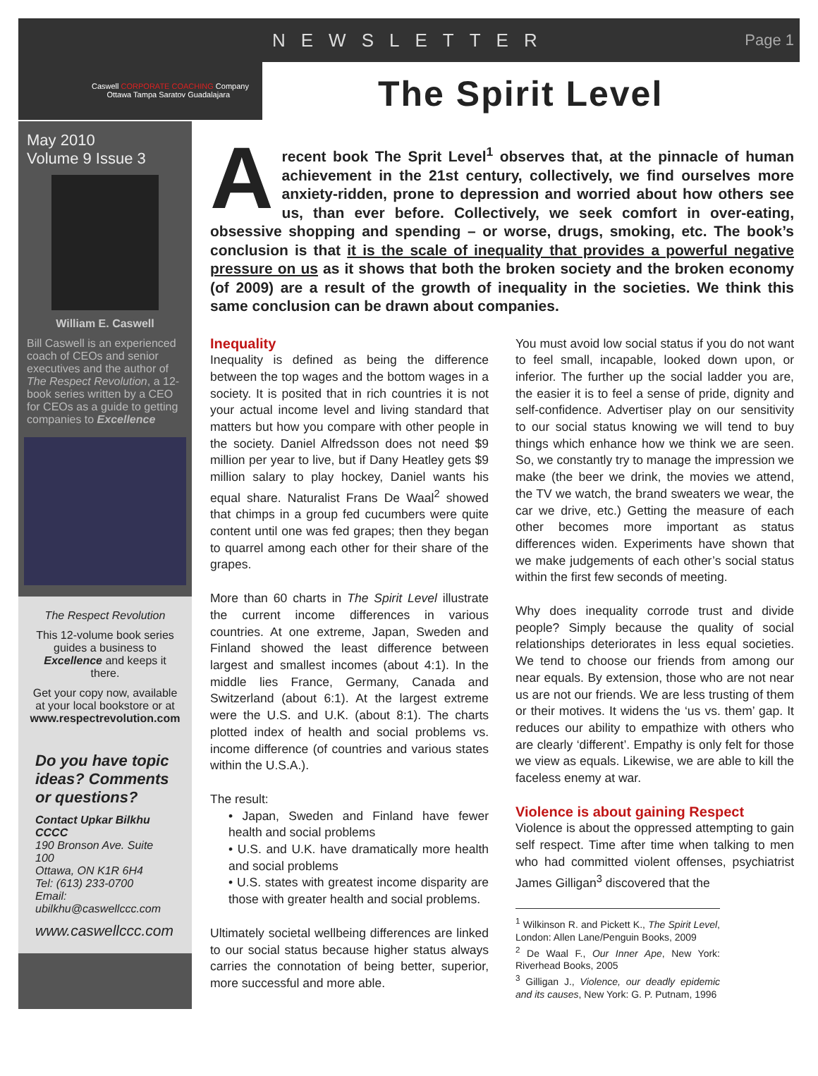NEWSLETTER
Page 1
Caswell CORPORATE COACHING Company
Ottawa Tampa Saratov Guadalajara
The Spirit Level
May 2010
Volume 9 Issue 3
William E. Caswell
Bill Caswell is an experienced coach of CEOs and senior executives and the author of The Respect Revolution, a 12-book series written by a CEO for CEOs as a guide to getting companies to Excellence
The Respect Revolution
This 12-volume book series guides a business to Excellence and keeps it there.
Get your copy now, available at your local bookstore or at www.respectrevolution.com
Do you have topic ideas? Comments or questions?
Contact Upkar Bilkhu CCCC
190 Bronson Ave. Suite 100
Ottawa, ON K1R 6H4
Tel: (613) 233-0700
Email:
ubilkhu@caswellccc.com
www.caswellccc.com
Arecent book The Sprit Level<sup>1</sup> observes that, at the pinnacle of human achievement in the 21st century, collectively, we find ourselves more anxiety-ridden, prone to depression and worried about how others see us, than ever before. Collectively, we seek comfort in over-eating, obsessive shopping and spending – or worse, drugs, smoking, etc. The book’s conclusion is that it is the scale of inequality that provides a powerful negative pressure on us as it shows that both the broken society and the broken economy (of 2009) are a result of the growth of inequality in the societies. We think this same conclusion can be drawn about companies.
Inequality
Inequality is defined as being the difference between the top wages and the bottom wages in a society. It is posited that in rich countries it is not your actual income level and living standard that matters but how you compare with other people in the society. Daniel Alfredsson does not need $9 million per year to live, but if Dany Heatley gets $9 million salary to play hockey, Daniel wants his equal share. Naturalist Frans De Waal<sup>2</sup> showed that chimps in a group fed cucumbers were quite content until one was fed grapes; then they began to quarrel among each other for their share of the grapes.
More than 60 charts in The Spirit Level illustrate the current income differences in various countries. At one extreme, Japan, Sweden and Finland showed the least difference between largest and smallest incomes (about 4:1). In the middle lies France, Germany, Canada and Switzerland (about 6:1). At the largest extreme were the U.S. and U.K. (about 8:1). The charts plotted index of health and social problems vs. income difference (of countries and various states within the U.S.A.).
The result:
• Japan, Sweden and Finland have fewer health and social problems
• U.S. and U.K. have dramatically more health and social problems
• U.S. states with greatest income disparity are those with greater health and social problems.
Ultimately societal wellbeing differences are linked to our social status because higher status always carries the connotation of being better, superior, more successful and more able.
You must avoid low social status if you do not want to feel small, incapable, looked down upon, or inferior. The further up the social ladder you are, the easier it is to feel a sense of pride, dignity and self-confidence. Advertiser play on our sensitivity to our social status knowing we will tend to buy things which enhance how we think we are seen. So, we constantly try to manage the impression we make (the beer we drink, the movies we attend, the TV we watch, the brand sweaters we wear, the car we drive, etc.) Getting the measure of each other becomes more important as status differences widen. Experiments have shown that we make judgements of each other’s social status within the first few seconds of meeting.
Why does inequality corrode trust and divide people? Simply because the quality of social relationships deteriorates in less equal societies. We tend to choose our friends from among our near equals. By extension, those who are not near us are not our friends. We are less trusting of them or their motives. It widens the ‘us vs. them’ gap. It reduces our ability to empathize with others who are clearly ‘different’. Empathy is only felt for those we view as equals. Likewise, we are able to kill the faceless enemy at war.
Violence is about gaining Respect
Violence is about the oppressed attempting to gain self respect. Time after time when talking to men who had committed violent offenses, psychiatrist James Gilligan<sup>3</sup> discovered that the
<sup>1</sup> Wilkinson R. and Pickett K., The Spirit Level, London: Allen Lane/Penguin Books, 2009
<sup>2</sup> De Waal F., Our Inner Ape, New York: Riverhead Books, 2005
<sup>3</sup> Gilligan J., Violence, our deadly epidemic and its causes, New York: G. P. Putnam, 1996